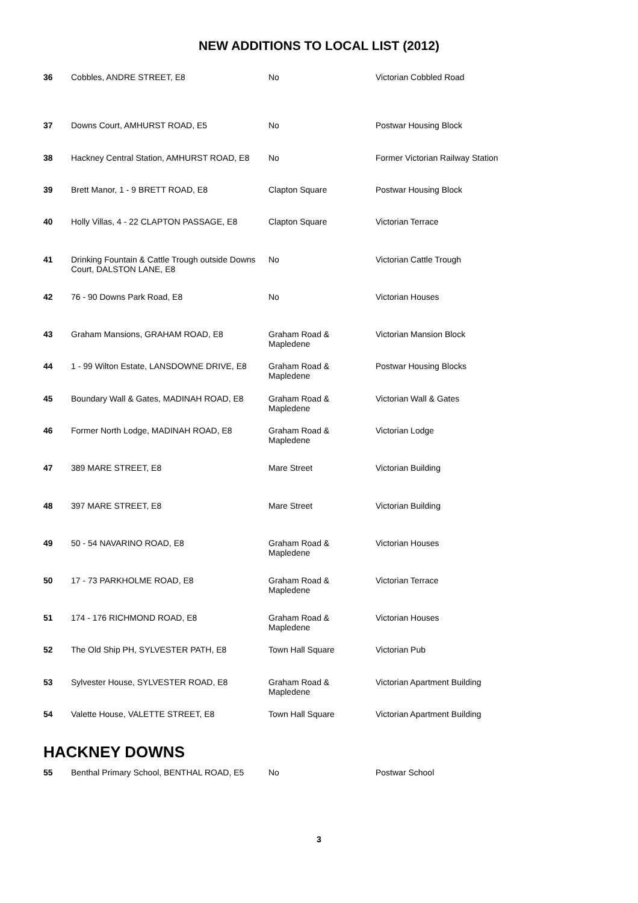NEW ADDITIONS TO LOCAL LIST (2012)
| 36 | Cobbles, ANDRE STREET, E8 | No | Victorian Cobbled Road |
| 37 | Downs Court, AMHURST ROAD, E5 | No | Postwar Housing Block |
| 38 | Hackney Central Station, AMHURST ROAD, E8 | No | Former Victorian Railway Station |
| 39 | Brett Manor, 1 - 9 BRETT ROAD, E8 | Clapton Square | Postwar Housing Block |
| 40 | Holly Villas, 4 - 22 CLAPTON PASSAGE, E8 | Clapton Square | Victorian Terrace |
| 41 | Drinking Fountain & Cattle Trough outside Downs Court, DALSTON LANE, E8 | No | Victorian Cattle Trough |
| 42 | 76 - 90 Downs Park Road, E8 | No | Victorian Houses |
| 43 | Graham Mansions, GRAHAM ROAD, E8 | Graham Road & Mapledene | Victorian Mansion Block |
| 44 | 1 - 99 Wilton Estate, LANSDOWNE DRIVE, E8 | Graham Road & Mapledene | Postwar Housing Blocks |
| 45 | Boundary Wall & Gates, MADINAH ROAD, E8 | Graham Road & Mapledene | Victorian Wall & Gates |
| 46 | Former North Lodge, MADINAH ROAD, E8 | Graham Road & Mapledene | Victorian Lodge |
| 47 | 389 MARE STREET, E8 | Mare Street | Victorian Building |
| 48 | 397 MARE STREET, E8 | Mare Street | Victorian Building |
| 49 | 50 - 54 NAVARINO ROAD, E8 | Graham Road & Mapledene | Victorian Houses |
| 50 | 17 - 73 PARKHOLME ROAD, E8 | Graham Road & Mapledene | Victorian Terrace |
| 51 | 174 - 176 RICHMOND ROAD, E8 | Graham Road & Mapledene | Victorian Houses |
| 52 | The Old Ship PH, SYLVESTER PATH, E8 | Town Hall Square | Victorian Pub |
| 53 | Sylvester House, SYLVESTER ROAD, E8 | Graham Road & Mapledene | Victorian Apartment Building |
| 54 | Valette House, VALETTE STREET, E8 | Town Hall Square | Victorian Apartment Building |
HACKNEY DOWNS
| 55 | Benthal Primary School, BENTHAL ROAD, E5 | No | Postwar School |
3